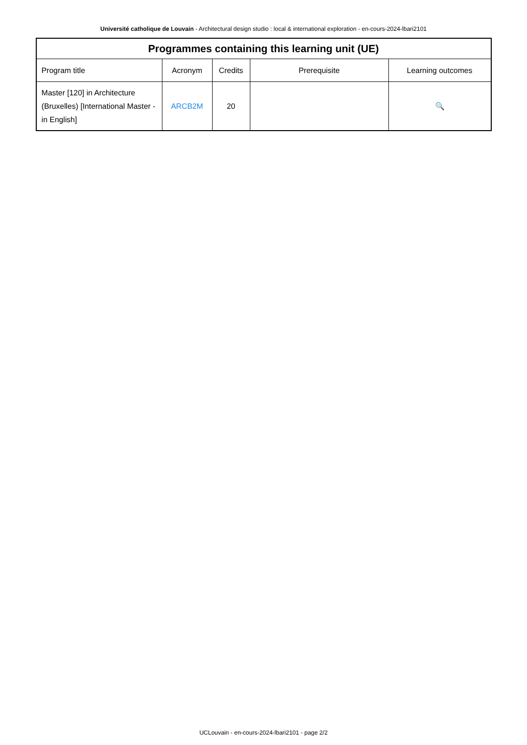Université catholique de Louvain - Architectural design studio : local & international exploration - en-cours-2024-lbari2101
| Programmes containing this learning unit (UE) | | | | |
| --- | --- | --- | --- | --- |
| Program title | Acronym | Credits | Prerequisite | Learning outcomes |
| Master [120] in Architecture (Bruxelles) [International Master - in English] | ARCB2M | 20 | | 🔍 |
UCLouvain - en-cours-2024-lbari2101 - page 2/2